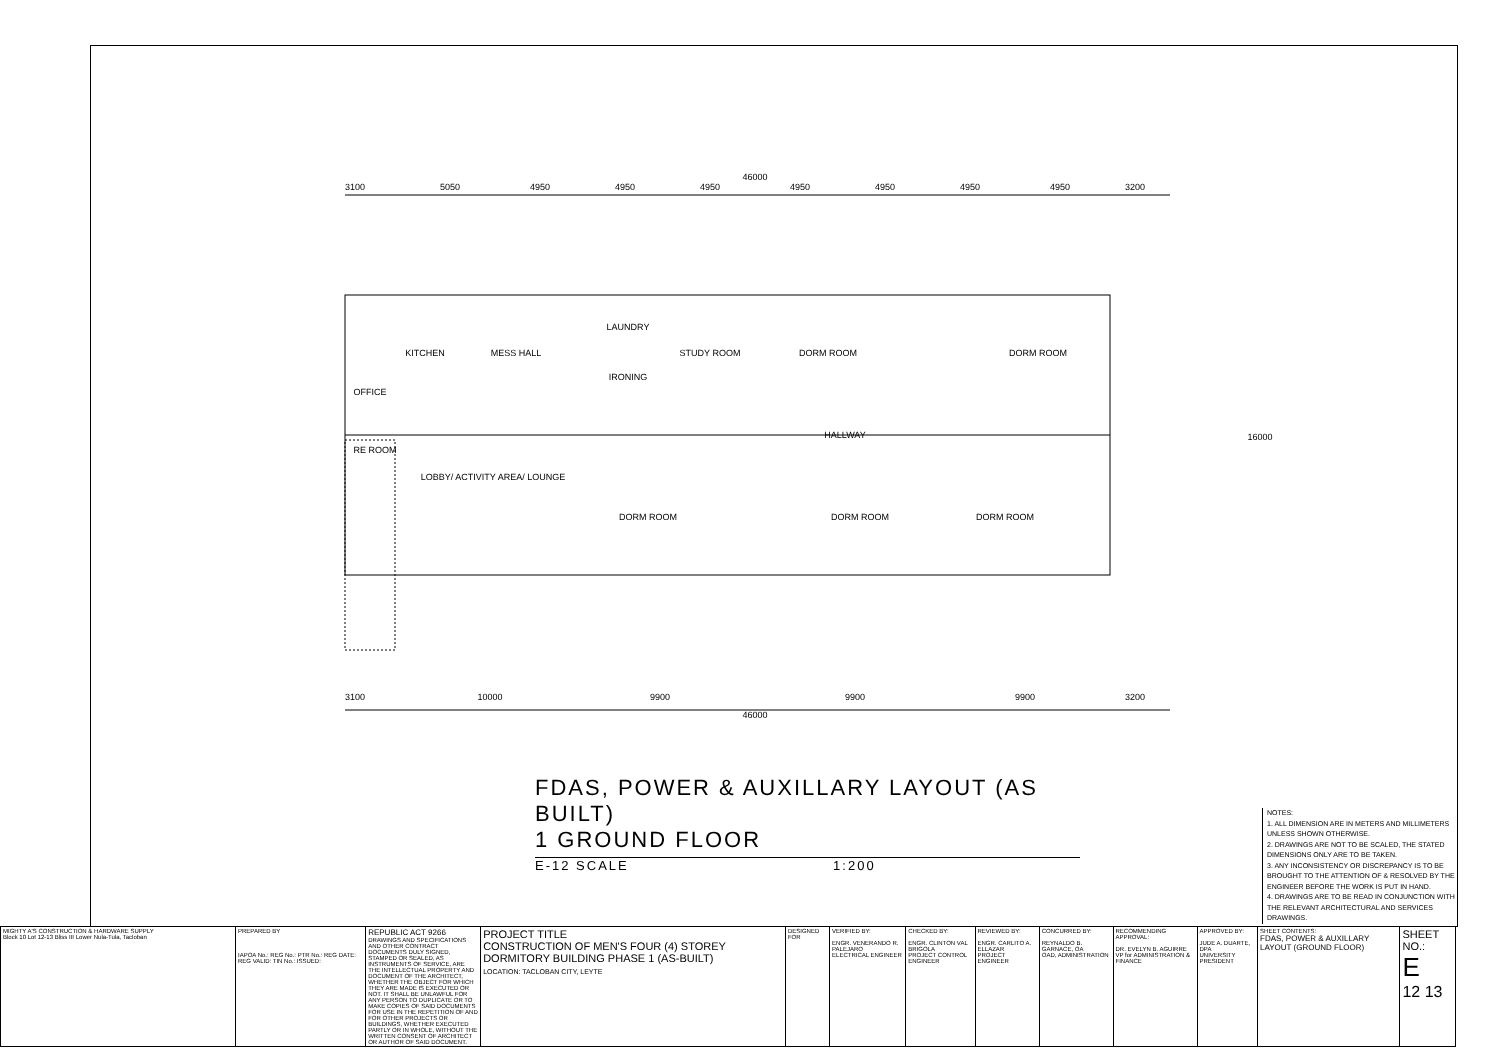3100
5050
4950
4950
4950
46000
4950
4950
4950
4950
3200
LAUNDRY
MESS HALL
IRONING
STUDY ROOM
DORM ROOM
DORM ROOM
KITCHEN
OFFICE
RE ROOM
LOBBY/ ACTIVITY AREA/ LOUNGE
HALLWAY
DORM ROOM
DORM ROOM
DORM ROOM
3100
10000
9900
9900
9900
3200
46000
16000
FDAS, POWER & AUXILLARY LAYOUT (AS BUILT)
1 GROUND FLOOR
E-12 SCALE 1:200
NOTES:
1. ALL DIMENSION ARE IN METERS AND MILLIMETERS UNLESS SHOWN OTHERWISE.
2. DRAWINGS ARE NOT TO BE SCALED, THE STATED DIMENSIONS ONLY ARE TO BE TAKEN.
3. ANY INCONSISTENCY OR DISCREPANCY IS TO BE BROUGHT TO THE ATTENTION OF & RESOLVED BY THE ENGINEER BEFORE THE WORK IS PUT IN HAND.
4. DRAWINGS ARE TO BE READ IN CONJUNCTION WITH THE RELEVANT ARCHITECTURAL AND SERVICES DRAWINGS.
| MIGHTY A'S CONSTRUCTION & HARDWARE SUPPLY Block 10 Lot 12-13 Bliss III Lower Nula-Tula, Tacloban | PREPARED BY IAPOA No.: REG No.: PTR No.: REG DATE: REG VALID: TIN No.: ISSUED: | REPUBLIC ACT 9266 DRAWINGS AND SPECIFICATIONS AND OTHER CONTRACT DOCUMENTS DULY SIGNED, STAMPED OR SEALED, AS INSTRUMENTS OF SERVICE, ARE THE INTELLECTUAL PROPERTY AND DOCUMENT OF THE ARCHITECT, WHETHER THE OBJECT FOR WHICH THEY ARE MADE IS EXECUTED OR NOT. IT SHALL BE UNLAWFUL FOR ANY PERSON TO DUPLICATE OR TO MAKE COPIES OF SAID DOCUMENTS FOR USE IN THE REPETITION OF AND FOR OTHER PROJECTS OR BUILDINGS, WHETHER EXECUTED PARTLY OR IN WHOLE, WITHOUT THE WRITTEN CONSENT OF ARCHITECT OR AUTHOR OF SAID DOCUMENT. | PROJECT TITLE CONSTRUCTION OF MEN'S FOUR (4) STOREY DORMITORY BUILDING PHASE 1 (AS-BUILT) LOCATION: TACLOBAN CITY, LEYTE | DESIGNED FOR | VERIFIED BY: ENGR. VENERANDO R. PALEJARO ELECTRICAL ENGINEER | CHECKED BY: ENGR. CLINTON VAL BRIGOLA PROJECT CONTROL ENGINEER | REVIEWED BY: ENGR. CARLITO A. ELLAZAR PROJECT ENGINEER | CONCURRED BY: REYNALDO B. GARNACE, OA OAD, ADMINISTRATION | RECOMMENDING APPROVAL: DR. EVELYN B. AGUIRRE VP for ADMINISTRATION & FINANCE | APPROVED BY: JUDE A. DUARTE, DPA UNIVERSITY PRESIDENT | SHEET CONTENTS: FDAS, POWER & AUXILLARY LAYOUT (GROUND FLOOR) | SHEET NO.: E 12 13 |